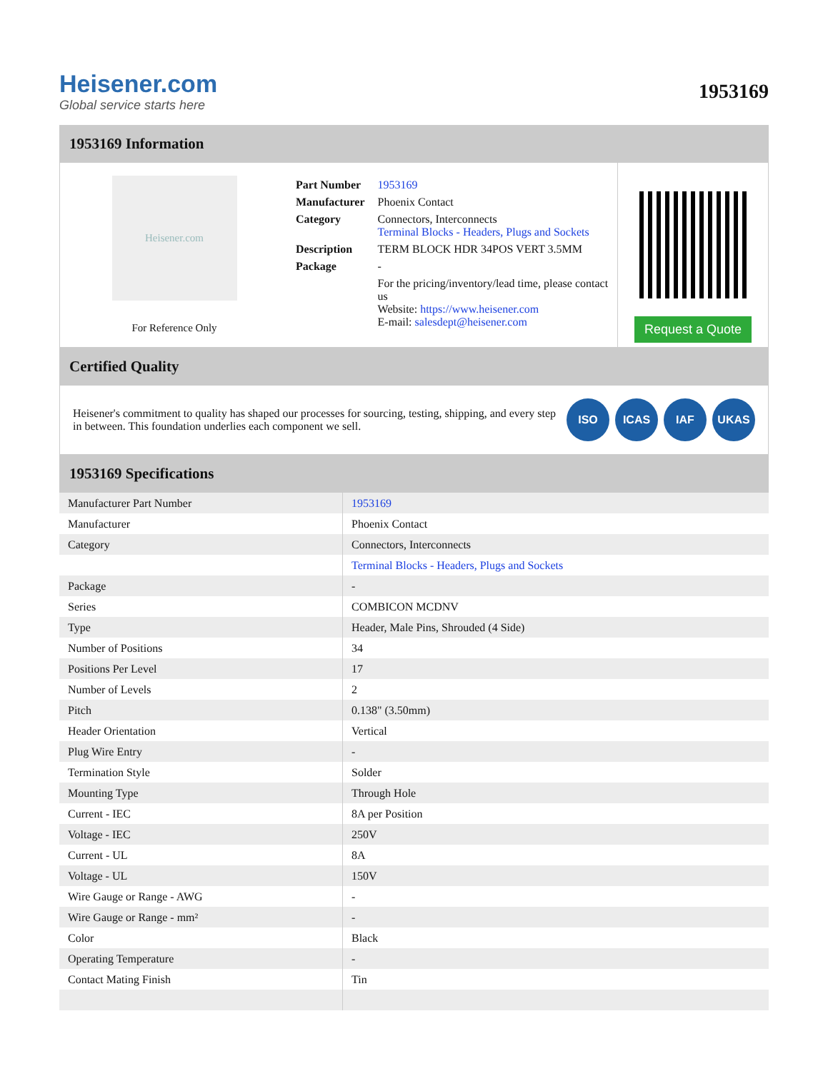Heisener.com
Global service starts here
1953169
1953169 Information
Heisener.com
For Reference Only
| Part Number | 1953169 |
| Manufacturer | Phoenix Contact |
| Category | Connectors, Interconnects Terminal Blocks - Headers, Plugs and Sockets |
| Description | TERM BLOCK HDR 34POS VERT 3.5MM |
| Package | - |
| | For the pricing/inventory/lead time, please contact us Website: https://www.heisener.com E-mail: salesdept@heisener.com |
Request a Quote
Certified Quality
Heisener's commitment to quality has shaped our processes for sourcing, testing, shipping, and every step in between. This foundation underlies each component we sell.
ISO ICAS IAF UKAS
1953169 Specifications
| Manufacturer Part Number | 1953169 |
| Manufacturer | Phoenix Contact |
| Category | Connectors, Interconnects |
| | Terminal Blocks - Headers, Plugs and Sockets |
| Package | - |
| Series | COMBICON MCDNV |
| Type | Header, Male Pins, Shrouded (4 Side) |
| Number of Positions | 34 |
| Positions Per Level | 17 |
| Number of Levels | 2 |
| Pitch | 0.138" (3.50mm) |
| Header Orientation | Vertical |
| Plug Wire Entry | - |
| Termination Style | Solder |
| Mounting Type | Through Hole |
| Current - IEC | 8A per Position |
| Voltage - IEC | 250V |
| Current - UL | 8A |
| Voltage - UL | 150V |
| Wire Gauge or Range - AWG | - |
| Wire Gauge or Range - mm² | - |
| Color | Black |
| Operating Temperature | - |
| Contact Mating Finish | Tin |